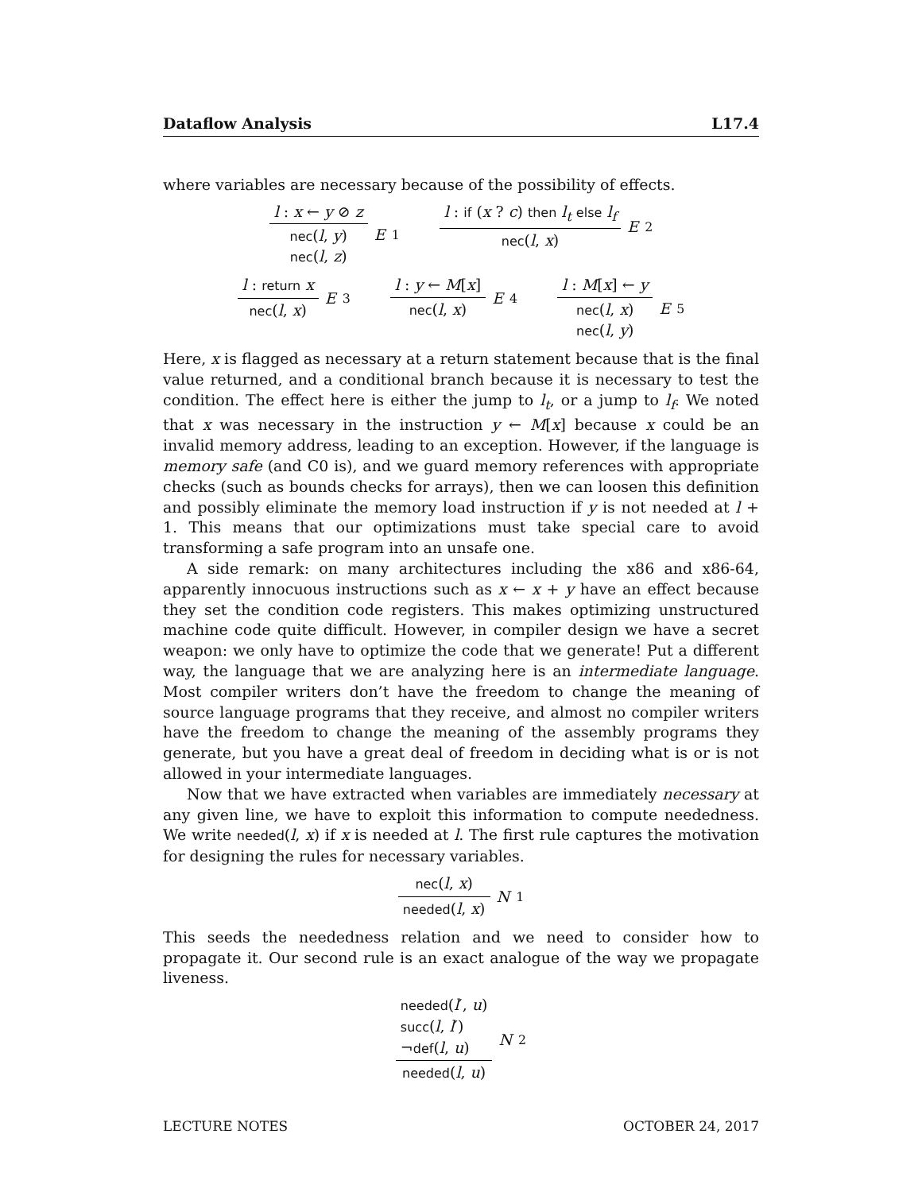Dataflow Analysis L17.4
where variables are necessary because of the possibility of effects.
l : x ← y ⊘ z
nec(l, y)
nec(l, z)
E<sub>1</sub>
l : if (x ? c) then l<sub>t</sub> else l<sub>f</sub>
nec(l, x)
E<sub>2</sub>
l : return x
nec(l, x)
E<sub>3</sub>
l : y ← M[x]
nec(l, x)
E<sub>4</sub>
l : M[x] ← y
nec(l, x)
nec(l, y)
E<sub>5</sub>
Here, x is flagged as necessary at a return statement because that is the final value returned, and a conditional branch because it is necessary to test the condition. The effect here is either the jump to l<sub>t</sub>, or a jump to l<sub>f</sub>. We noted that x was necessary in the instruction y ← M[x] because x could be an invalid memory address, leading to an exception. However, if the language is memory safe (and C0 is), and we guard memory references with appropriate checks (such as bounds checks for arrays), then we can loosen this definition and possibly eliminate the memory load instruction if y is not needed at l + 1. This means that our optimizations must take special care to avoid transforming a safe program into an unsafe one.
A side remark: on many architectures including the x86 and x86-64, apparently innocuous instructions such as x ← x + y have an effect because they set the condition code registers. This makes optimizing unstructured machine code quite difficult. However, in compiler design we have a secret weapon: we only have to optimize the code that we generate! Put a different way, the language that we are analyzing here is an intermediate language. Most compiler writers don’t have the freedom to change the meaning of source language programs that they receive, and almost no compiler writers have the freedom to change the meaning of the assembly programs they generate, but you have a great deal of freedom in deciding what is or is not allowed in your intermediate languages.
Now that we have extracted when variables are immediately necessary at any given line, we have to exploit this information to compute neededness. We write needed(l, x) if x is needed at l. The first rule captures the motivation for designing the rules for necessary variables.
nec(l, x)
needed(l, x)
N<sub>1</sub>
This seeds the neededness relation and we need to consider how to propagate it. Our second rule is an exact analogue of the way we propagate liveness.
needed(l′, u)
succ(l, l′)
¬def(l, u)
needed(l, u)
N<sub>2</sub>
LECTURE NOTES OCTOBER 24, 2017